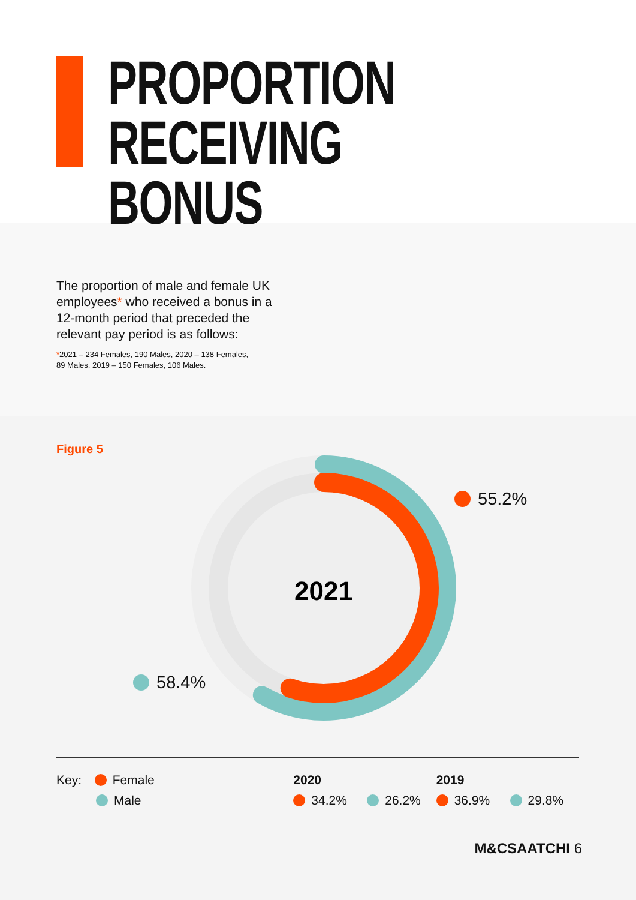PROPORTION
RECEIVING BONUS
The proportion of male and female UK employees* who received a bonus in a 12-month period that preceded the relevant pay period is as follows:
*2021 – 234 Females, 190 Males, 2020 – 138 Females,
89 Males, 2019 – 150 Females, 106 Males.
Figure 5
2021
55.2%
58.4%
Key: Female
Male
2020
34.2% 26.2%
2019
36.9% 29.8%
M&CSAATCHI 6